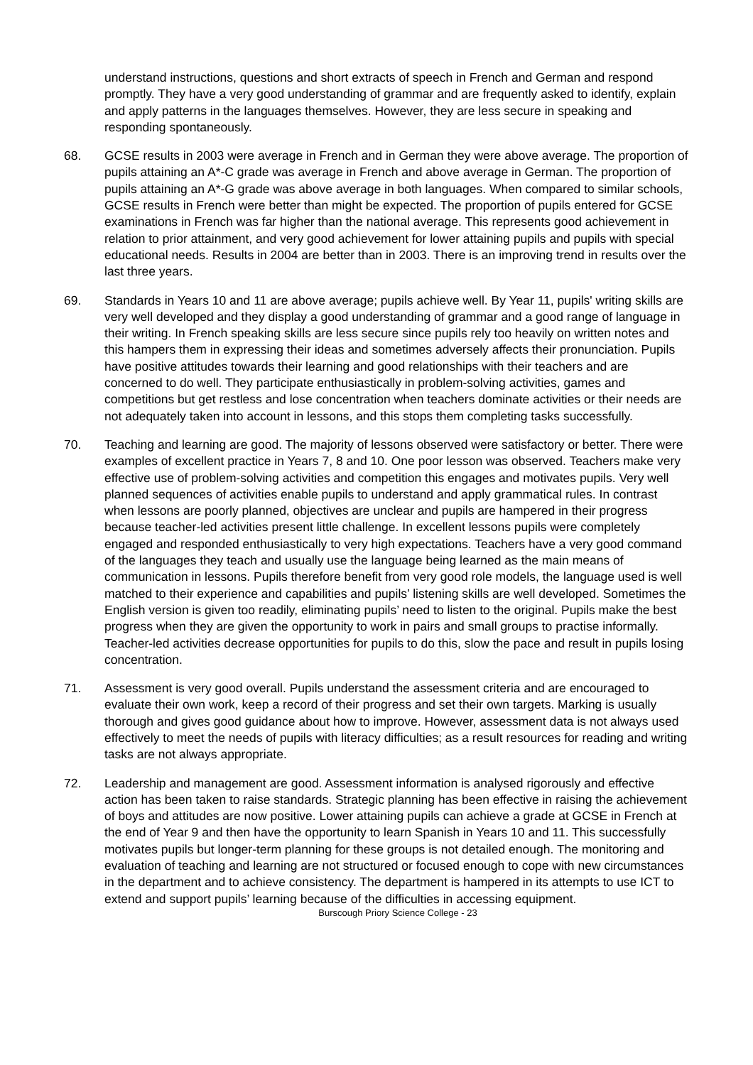understand instructions, questions and short extracts of speech in French and German and respond promptly. They have a very good understanding of grammar and are frequently asked to identify, explain and apply patterns in the languages themselves. However, they are less secure in speaking and responding spontaneously.
68. GCSE results in 2003 were average in French and in German they were above average. The proportion of pupils attaining an A*-C grade was average in French and above average in German. The proportion of pupils attaining an A*-G grade was above average in both languages. When compared to similar schools, GCSE results in French were better than might be expected. The proportion of pupils entered for GCSE examinations in French was far higher than the national average. This represents good achievement in relation to prior attainment, and very good achievement for lower attaining pupils and pupils with special educational needs. Results in 2004 are better than in 2003. There is an improving trend in results over the last three years.
69. Standards in Years 10 and 11 are above average; pupils achieve well. By Year 11, pupils' writing skills are very well developed and they display a good understanding of grammar and a good range of language in their writing. In French speaking skills are less secure since pupils rely too heavily on written notes and this hampers them in expressing their ideas and sometimes adversely affects their pronunciation. Pupils have positive attitudes towards their learning and good relationships with their teachers and are concerned to do well. They participate enthusiastically in problem-solving activities, games and competitions but get restless and lose concentration when teachers dominate activities or their needs are not adequately taken into account in lessons, and this stops them completing tasks successfully.
70. Teaching and learning are good. The majority of lessons observed were satisfactory or better. There were examples of excellent practice in Years 7, 8 and 10. One poor lesson was observed. Teachers make very effective use of problem-solving activities and competition this engages and motivates pupils. Very well planned sequences of activities enable pupils to understand and apply grammatical rules. In contrast when lessons are poorly planned, objectives are unclear and pupils are hampered in their progress because teacher-led activities present little challenge. In excellent lessons pupils were completely engaged and responded enthusiastically to very high expectations. Teachers have a very good command of the languages they teach and usually use the language being learned as the main means of communication in lessons. Pupils therefore benefit from very good role models, the language used is well matched to their experience and capabilities and pupils’ listening skills are well developed. Sometimes the English version is given too readily, eliminating pupils’ need to listen to the original. Pupils make the best progress when they are given the opportunity to work in pairs and small groups to practise informally. Teacher-led activities decrease opportunities for pupils to do this, slow the pace and result in pupils losing concentration.
71. Assessment is very good overall. Pupils understand the assessment criteria and are encouraged to evaluate their own work, keep a record of their progress and set their own targets. Marking is usually thorough and gives good guidance about how to improve. However, assessment data is not always used effectively to meet the needs of pupils with literacy difficulties; as a result resources for reading and writing tasks are not always appropriate.
72. Leadership and management are good. Assessment information is analysed rigorously and effective action has been taken to raise standards. Strategic planning has been effective in raising the achievement of boys and attitudes are now positive. Lower attaining pupils can achieve a grade at GCSE in French at the end of Year 9 and then have the opportunity to learn Spanish in Years 10 and 11. This successfully motivates pupils but longer-term planning for these groups is not detailed enough. The monitoring and evaluation of teaching and learning are not structured or focused enough to cope with new circumstances in the department and to achieve consistency. The department is hampered in its attempts to use ICT to extend and support pupils’ learning because of the difficulties in accessing equipment.
Burscough Priory Science College - 23